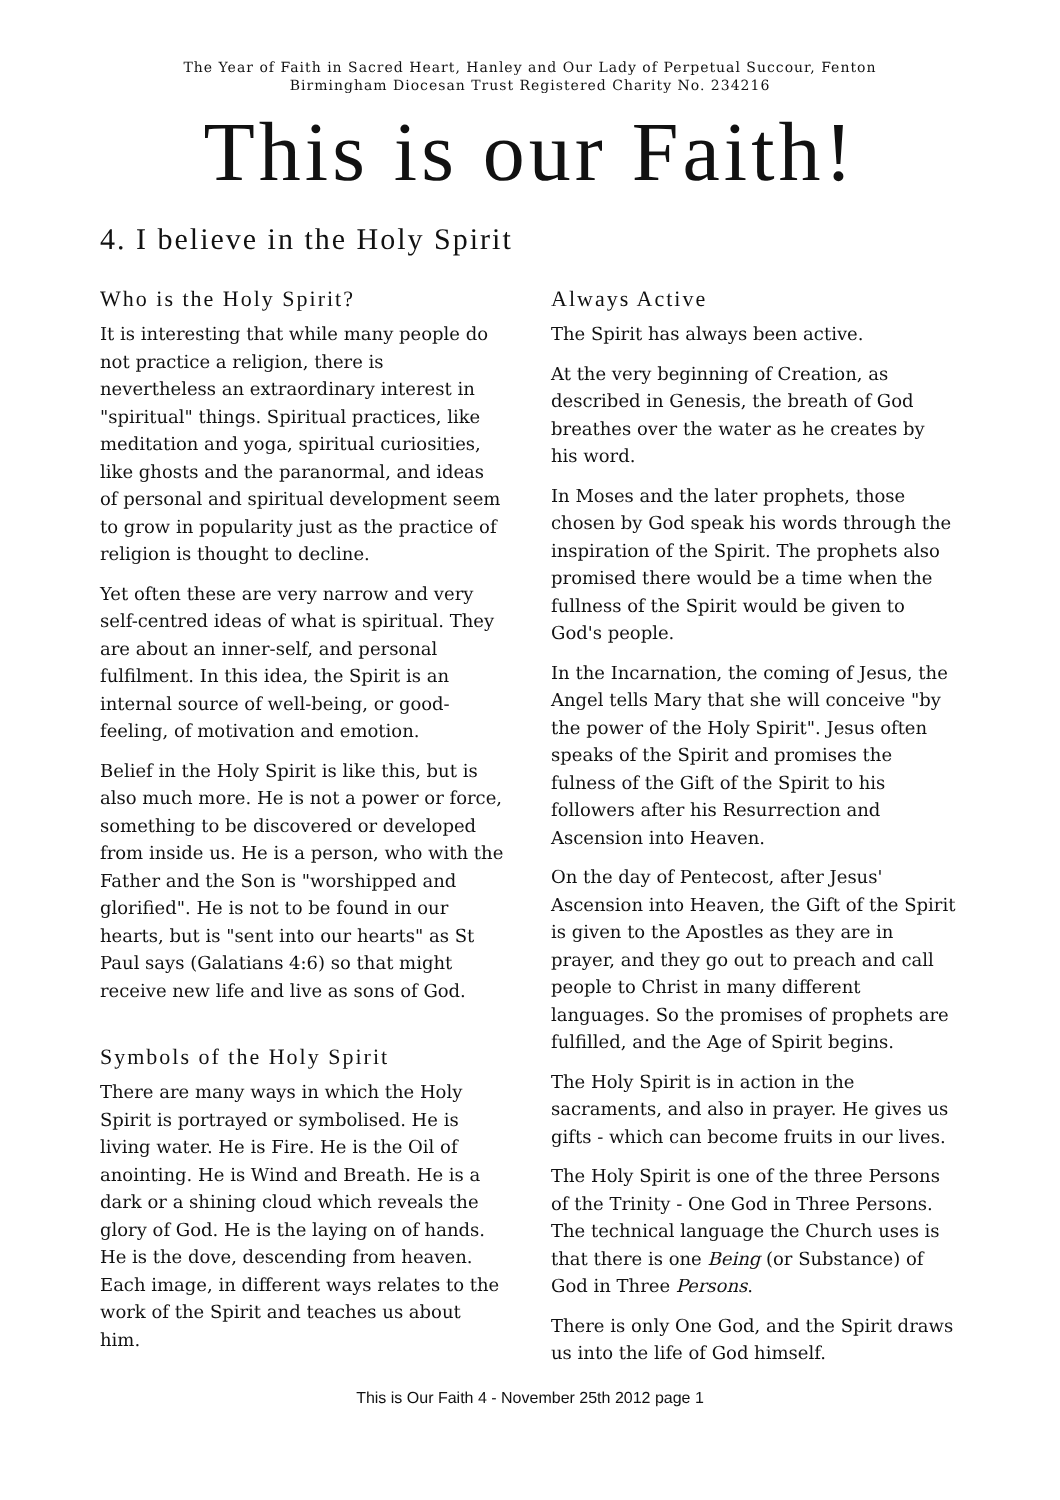The Year of Faith in Sacred Heart, Hanley and Our Lady of Perpetual Succour, Fenton
Birmingham Diocesan Trust Registered Charity No. 234216
This is our Faith!
4. I believe in the Holy Spirit
Who is the Holy Spirit?
It is interesting that while many people do not practice a religion, there is nevertheless an extraordinary interest in "spiritual" things. Spiritual practices, like meditation and yoga, spiritual curiosities, like ghosts and the paranormal, and ideas of personal and spiritual development seem to grow in popularity just as the practice of religion is thought to decline.
Yet often these are very narrow and very self-centred ideas of what is spiritual. They are about an inner-self, and personal fulfilment. In this idea, the Spirit is an internal source of well-being, or good-feeling, of motivation and emotion.
Belief in the Holy Spirit is like this, but is also much more. He is not a power or force, something to be discovered or developed from inside us. He is a person, who with the Father and the Son is "worshipped and glorified". He is not to be found in our hearts, but is "sent into our hearts" as St Paul says (Galatians 4:6) so that might receive new life and live as sons of God.
Symbols of the Holy Spirit
There are many ways in which the Holy Spirit is portrayed or symbolised. He is living water. He is Fire. He is the Oil of anointing. He is Wind and Breath. He is a dark or a shining cloud which reveals the glory of God. He is the laying on of hands. He is the dove, descending from heaven. Each image, in different ways relates to the work of the Spirit and teaches us about him.
Always Active
The Spirit has always been active.
At the very beginning of Creation, as described in Genesis, the breath of God breathes over the water as he creates by his word.
In Moses and the later prophets, those chosen by God speak his words through the inspiration of the Spirit. The prophets also promised there would be a time when the fullness of the Spirit would be given to God's people.
In the Incarnation, the coming of Jesus, the Angel tells Mary that she will conceive "by the power of the Holy Spirit". Jesus often speaks of the Spirit and promises the fulness of the Gift of the Spirit to his followers after his Resurrection and Ascension into Heaven.
On the day of Pentecost, after Jesus' Ascension into Heaven, the Gift of the Spirit is given to the Apostles as they are in prayer, and they go out to preach and call people to Christ in many different languages. So the promises of prophets are fulfilled, and the Age of Spirit begins.
The Holy Spirit is in action in the sacraments, and also in prayer. He gives us gifts - which can become fruits in our lives.
The Holy Spirit is one of the three Persons of the Trinity - One God in Three Persons. The technical language the Church uses is that there is one Being (or Substance) of God in Three Persons.
There is only One God, and the Spirit draws us into the life of God himself.
This is Our Faith 4 - November 25th 2012 page 1